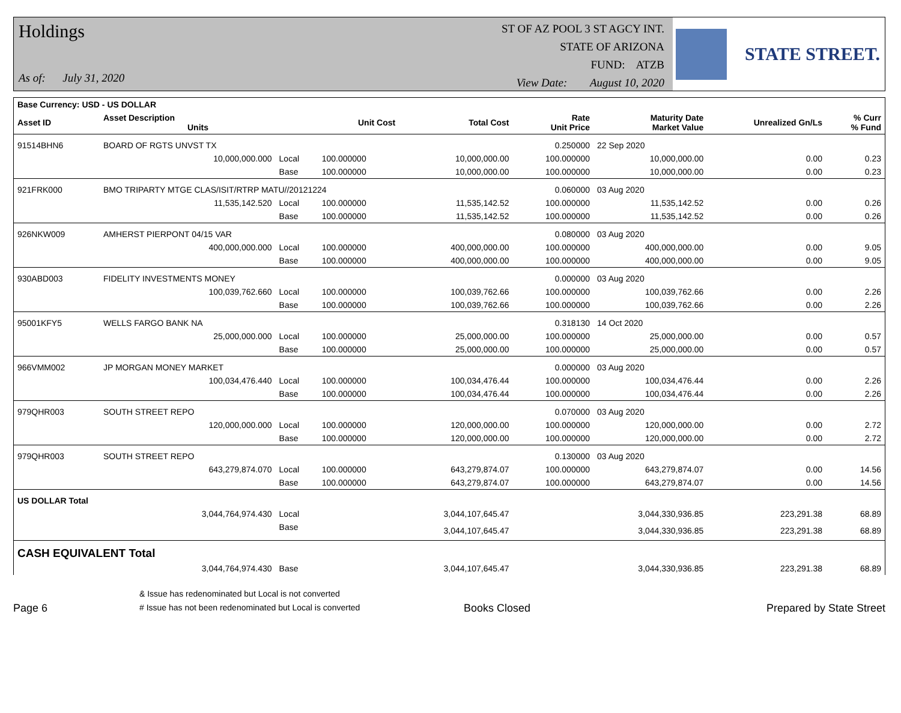Holdings
As of: July 31, 2020
ST OF AZ POOL 3 ST AGCY INT.
STATE OF ARIZONA
FUND: ATZB
View Date: August 10, 2020
STATE STREET.
| Base Currency: USD - US DOLLAR | | | | | | | | |
| --- | --- | --- | --- | --- | --- | --- | --- | --- |
| Asset ID | Asset Description Units | | Unit Cost | Total Cost | Rate Unit Price | Maturity Date Market Value | Unrealized Gn/Ls | % Curr % Fund |
| 91514BHN6 | BOARD OF RGTS UNVST TX | | | | 0.250000 | 22 Sep 2020 | | |
| | 10,000,000.000 | Local | 100.000000 | 10,000,000.00 | 100.000000 | 10,000,000.00 | 0.00 | 0.23 |
| | | Base | 100.000000 | 10,000,000.00 | 100.000000 | 10,000,000.00 | 0.00 | 0.23 |
| 921FRK000 | BMO TRIPARTY MTGE CLAS/ISIT/RTRP MATU//20121224 | | | | 0.060000 | 03 Aug 2020 | | |
| | 11,535,142.520 | Local | 100.000000 | 11,535,142.52 | 100.000000 | 11,535,142.52 | 0.00 | 0.26 |
| | | Base | 100.000000 | 11,535,142.52 | 100.000000 | 11,535,142.52 | 0.00 | 0.26 |
| 926NKW009 | AMHERST PIERPONT 04/15 VAR | | | | 0.080000 | 03 Aug 2020 | | |
| | 400,000,000.000 | Local | 100.000000 | 400,000,000.00 | 100.000000 | 400,000,000.00 | 0.00 | 9.05 |
| | | Base | 100.000000 | 400,000,000.00 | 100.000000 | 400,000,000.00 | 0.00 | 9.05 |
| 930ABD003 | FIDELITY INVESTMENTS MONEY | | | | 0.000000 | 03 Aug 2020 | | |
| | 100,039,762.660 | Local | 100.000000 | 100,039,762.66 | 100.000000 | 100,039,762.66 | 0.00 | 2.26 |
| | | Base | 100.000000 | 100,039,762.66 | 100.000000 | 100,039,762.66 | 0.00 | 2.26 |
| 95001KFY5 | WELLS FARGO BANK NA | | | | 0.318130 | 14 Oct 2020 | | |
| | 25,000,000.000 | Local | 100.000000 | 25,000,000.00 | 100.000000 | 25,000,000.00 | 0.00 | 0.57 |
| | | Base | 100.000000 | 25,000,000.00 | 100.000000 | 25,000,000.00 | 0.00 | 0.57 |
| 966VMM002 | JP MORGAN MONEY MARKET | | | | 0.000000 | 03 Aug 2020 | | |
| | 100,034,476.440 | Local | 100.000000 | 100,034,476.44 | 100.000000 | 100,034,476.44 | 0.00 | 2.26 |
| | | Base | 100.000000 | 100,034,476.44 | 100.000000 | 100,034,476.44 | 0.00 | 2.26 |
| 979QHR003 | SOUTH STREET REPO | | | | 0.070000 | 03 Aug 2020 | | |
| | 120,000,000.000 | Local | 100.000000 | 120,000,000.00 | 100.000000 | 120,000,000.00 | 0.00 | 2.72 |
| | | Base | 100.000000 | 120,000,000.00 | 100.000000 | 120,000,000.00 | 0.00 | 2.72 |
| 979QHR003 | SOUTH STREET REPO | | | | 0.130000 | 03 Aug 2020 | | |
| | 643,279,874.070 | Local | 100.000000 | 643,279,874.07 | 100.000000 | 643,279,874.07 | 0.00 | 14.56 |
| | | Base | 100.000000 | 643,279,874.07 | 100.000000 | 643,279,874.07 | 0.00 | 14.56 |
| US DOLLAR Total | | | | | | | | |
| | 3,044,764,974.430 | Local | | 3,044,107,645.47 | | 3,044,330,936.85 | 223,291.38 | 68.89 |
| | | Base | | 3,044,107,645.47 | | 3,044,330,936.85 | 223,291.38 | 68.89 |
| CASH EQUIVALENT Total | | | | | | | | |
| | 3,044,764,974.430 | Base | | 3,044,107,645.47 | | 3,044,330,936.85 | 223,291.38 | 68.89 |
Page 6
& Issue has redenominated but Local is not converted
# Issue has not been redenominated but Local is converted
Books Closed
Prepared by State Street